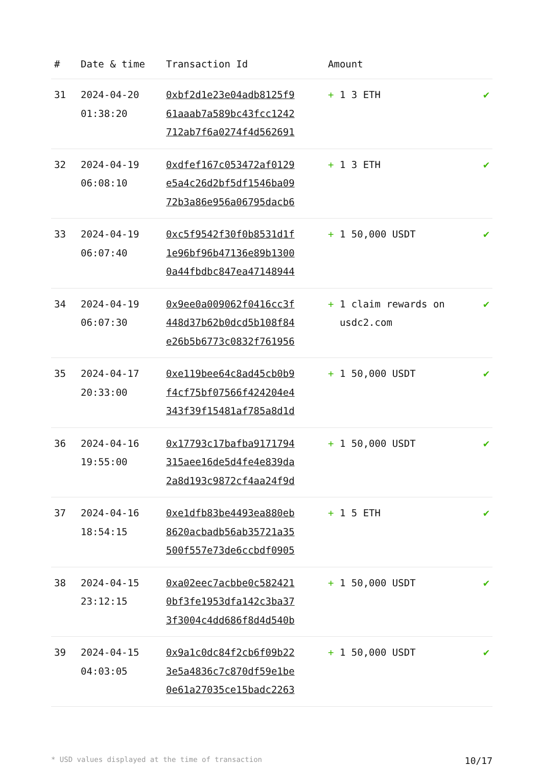| # | Date & time | Transaction Id | Amount | |
| --- | --- | --- | --- | --- |
| 31 | 2024-04-20 01:38:20 | 0xbf2d1e23e04adb8125f9 61aaab7a589bc43fcc1242 712ab7f6a0274f4d562691 | + 1 3 ETH | ✔ |
| 32 | 2024-04-19 06:08:10 | 0xdfef167c053472af0129 e5a4c26d2bf5df1546ba09 72b3a86e956a06795dacb6 | + 1 3 ETH | ✔ |
| 33 | 2024-04-19 06:07:40 | 0xc5f9542f30f0b8531d1f 1e96bf96b47136e89b1300 0a44fbdbc847ea47148944 | + 1 50,000 USDT | ✔ |
| 34 | 2024-04-19 06:07:30 | 0x9ee0a009062f0416cc3f 448d37b62b0dcd5b108f84 e26b5b6773c0832f761956 | + 1 claim rewards on usdc2.com | ✔ |
| 35 | 2024-04-17 20:33:00 | 0xe119bee64c8ad45cb0b9 f4cf75bf07566f424204e4 343f39f15481af785a8d1d | + 1 50,000 USDT | ✔ |
| 36 | 2024-04-16 19:55:00 | 0x17793c17bafba9171794 315aee16de5d4fe4e839da 2a8d193c9872cf4aa24f9d | + 1 50,000 USDT | ✔ |
| 37 | 2024-04-16 18:54:15 | 0xe1dfb83be4493ea880eb 8620acbadb56ab35721a35 500f557e73de6ccbdf0905 | + 1 5 ETH | ✔ |
| 38 | 2024-04-15 23:12:15 | 0xa02eec7acbbe0c582421 0bf3fe1953dfa142c3ba37 3f3004c4dd686f8d4d540b | + 1 50,000 USDT | ✔ |
| 39 | 2024-04-15 04:03:05 | 0x9a1c0dc84f2cb6f09b22 3e5a4836c7c870df59e1be 0e61a27035ce15badc2263 | + 1 50,000 USDT | ✔ |
* USD values displayed at the time of transaction 10/17